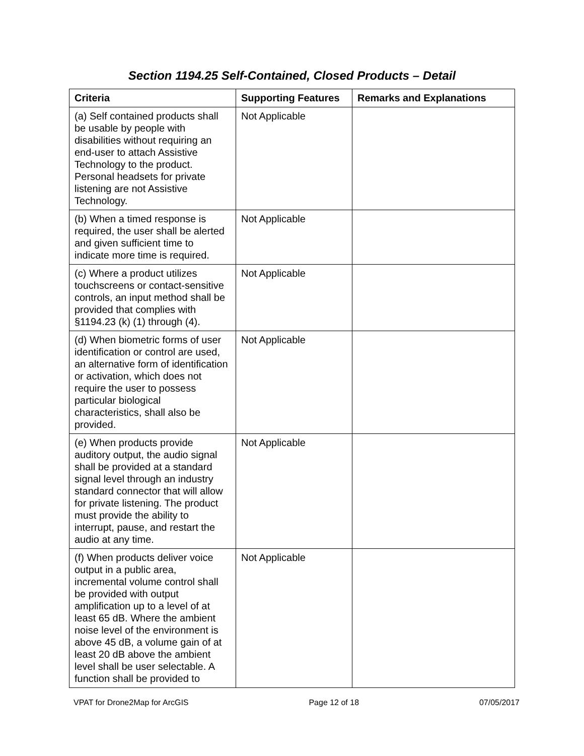Section 1194.25 Self-Contained, Closed Products – Detail
| Criteria | Supporting Features | Remarks and Explanations |
| --- | --- | --- |
| (a) Self contained products shall be usable by people with disabilities without requiring an end-user to attach Assistive Technology to the product. Personal headsets for private listening are not Assistive Technology. | Not Applicable | |
| (b) When a timed response is required, the user shall be alerted and given sufficient time to indicate more time is required. | Not Applicable | |
| (c) Where a product utilizes touchscreens or contact-sensitive controls, an input method shall be provided that complies with §1194.23 (k) (1) through (4). | Not Applicable | |
| (d) When biometric forms of user identification or control are used, an alternative form of identification or activation, which does not require the user to possess particular biological characteristics, shall also be provided. | Not Applicable | |
| (e) When products provide auditory output, the audio signal shall be provided at a standard signal level through an industry standard connector that will allow for private listening. The product must provide the ability to interrupt, pause, and restart the audio at any time. | Not Applicable | |
| (f) When products deliver voice output in a public area, incremental volume control shall be provided with output amplification up to a level of at least 65 dB. Where the ambient noise level of the environment is above 45 dB, a volume gain of at least 20 dB above the ambient level shall be user selectable. A function shall be provided to | Not Applicable | |
VPAT for Drone2Map for ArcGIS Page 12 of 18 07/05/2017